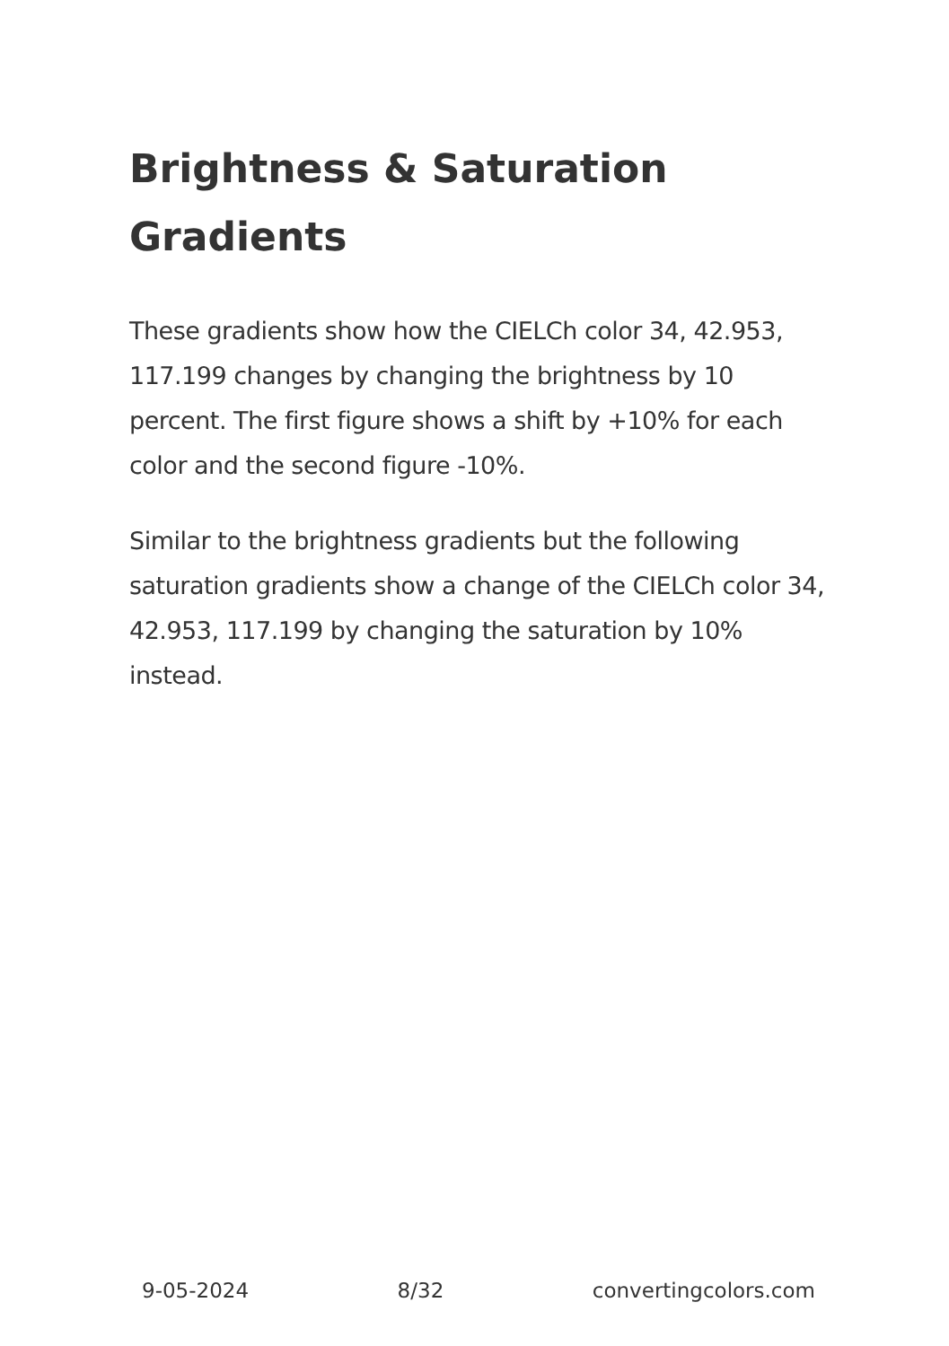Brightness & Saturation Gradients
These gradients show how the CIELCh color 34, 42.953, 117.199 changes by changing the brightness by 10 percent. The first figure shows a shift by +10% for each color and the second figure -10%.
Similar to the brightness gradients but the following saturation gradients show a change of the CIELCh color 34, 42.953, 117.199 by changing the saturation by 10% instead.
9-05-2024 8/32 convertingcolors.com